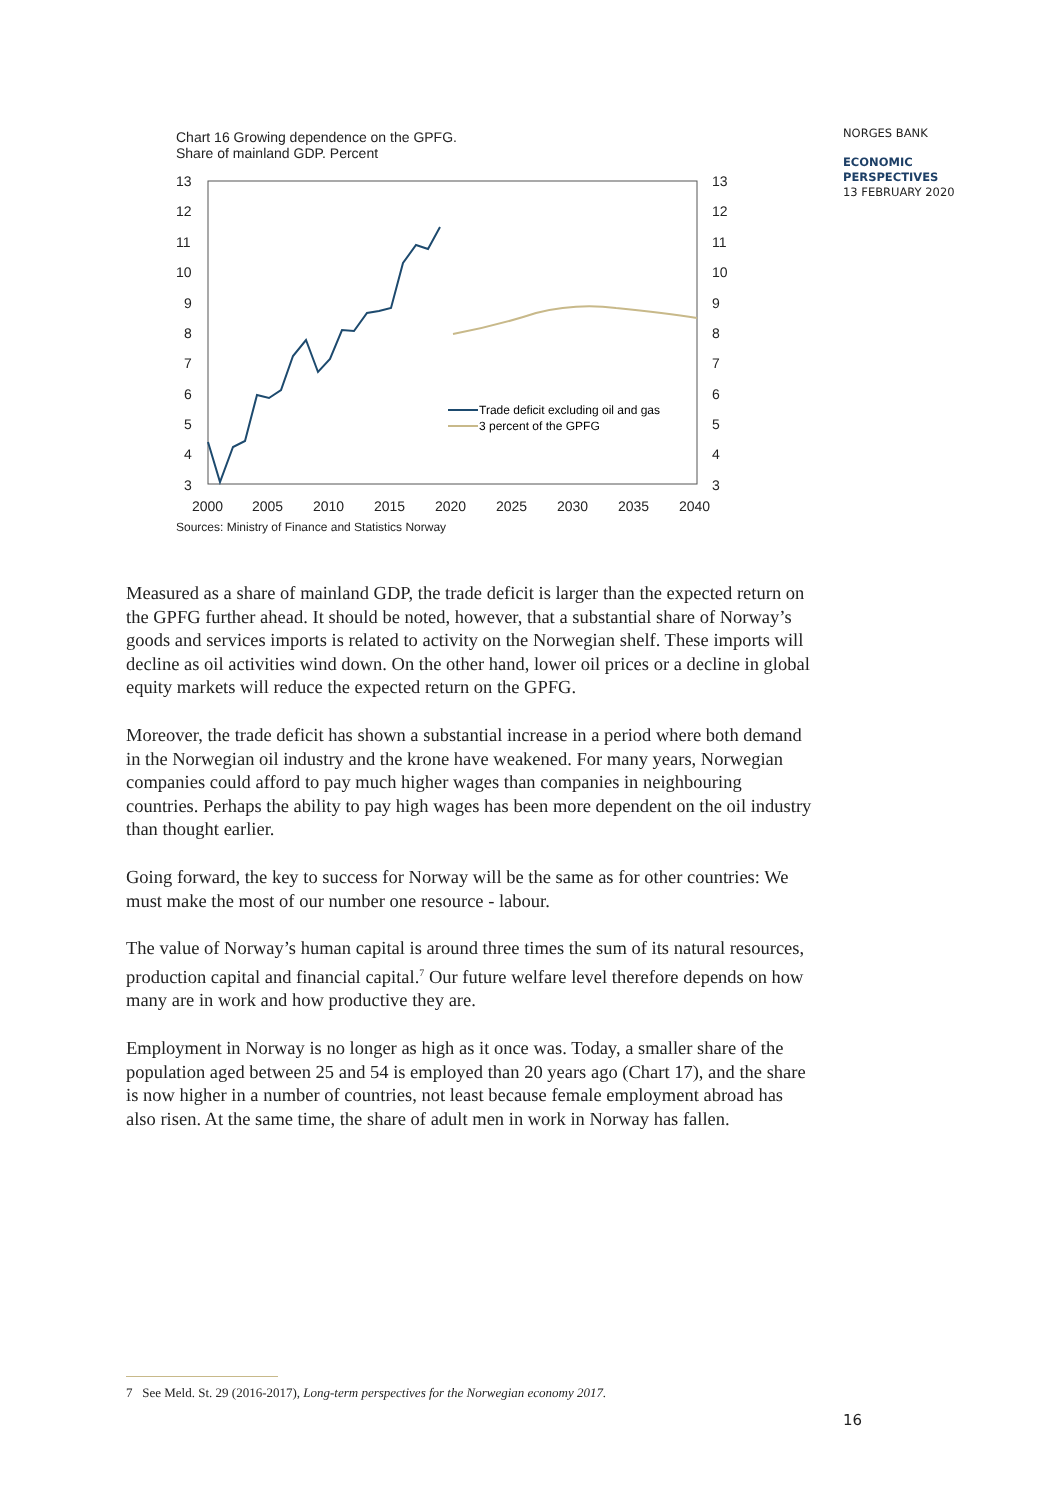Chart 16 Growing dependence on the GPFG.
Share of mainland GDP. Percent
13
12
11
10
9
8
7
6
5
4
3
13
12
11
10
9
8
7
6
5
4
3
2000
2005
2010
2015
2020
2025
2030
2035
2040
Trade deficit excluding oil and gas
3 percent of the GPFG
Sources: Ministry of Finance and Statistics Norway
NORGES BANK
ECONOMIC
PERSPECTIVES
13 FEBRUARY 2020
Measured as a share of mainland GDP, the trade deficit is larger than the expected return on the GPFG further ahead. It should be noted, however, that a substantial share of Norway’s goods and services imports is related to activity on the Norwegian shelf. These imports will decline as oil activities wind down. On the other hand, lower oil prices or a decline in global equity markets will reduce the expected return on the GPFG.
Moreover, the trade deficit has shown a substantial increase in a period where both demand in the Norwegian oil industry and the krone have weakened. For many years, Norwegian companies could afford to pay much higher wages than companies in neighbouring countries. Perhaps the ability to pay high wages has been more dependent on the oil industry than thought earlier.
Going forward, the key to success for Norway will be the same as for other countries: We must make the most of our number one resource - labour.
The value of Norway’s human capital is around three times the sum of its natural resources, production capital and financial capital.<sup>7</sup> Our future welfare level therefore depends on how many are in work and how productive they are.
Employment in Norway is no longer as high as it once was. Today, a smaller share of the population aged between 25 and 54 is employed than 20 years ago (Chart 17), and the share is now higher in a number of countries, not least because female employment abroad has also risen. At the same time, the share of adult men in work in Norway has fallen.
7 See Meld. St. 29 (2016-2017), Long-term perspectives for the Norwegian economy 2017.
16